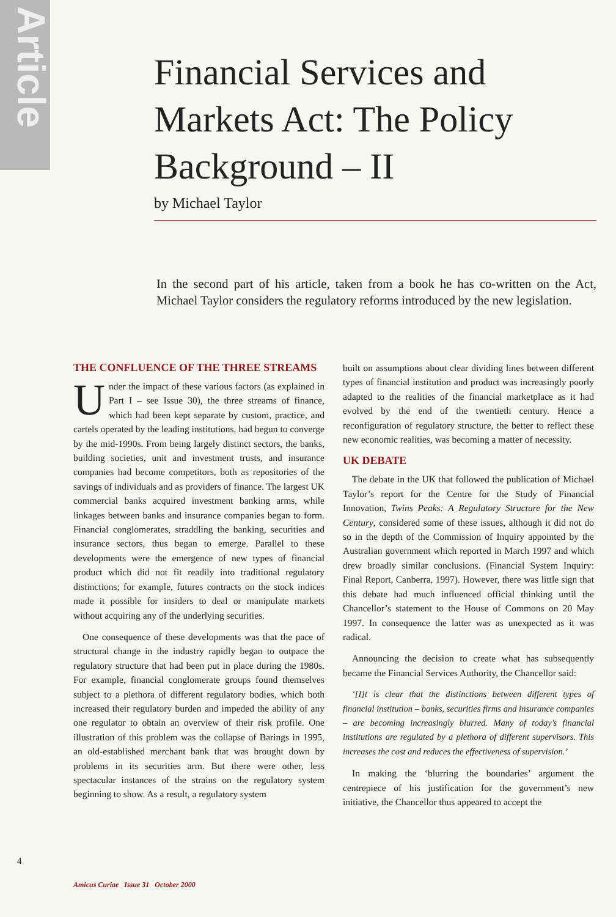Article
Financial Services and Markets Act: The Policy Background – II
by Michael Taylor
In the second part of his article, taken from a book he has co-written on the Act, Michael Taylor considers the regulatory reforms introduced by the new legislation.
THE CONFLUENCE OF THE THREE STREAMS
Under the impact of these various factors (as explained in Part I – see Issue 30), the three streams of finance, which had been kept separate by custom, practice, and cartels operated by the leading institutions, had begun to converge by the mid-1990s. From being largely distinct sectors, the banks, building societies, unit and investment trusts, and insurance companies had become competitors, both as repositories of the savings of individuals and as providers of finance. The largest UK commercial banks acquired investment banking arms, while linkages between banks and insurance companies began to form. Financial conglomerates, straddling the banking, securities and insurance sectors, thus began to emerge. Parallel to these developments were the emergence of new types of financial product which did not fit readily into traditional regulatory distinctions; for example, futures contracts on the stock indices made it possible for insiders to deal or manipulate markets without acquiring any of the underlying securities.
One consequence of these developments was that the pace of structural change in the industry rapidly began to outpace the regulatory structure that had been put in place during the 1980s. For example, financial conglomerate groups found themselves subject to a plethora of different regulatory bodies, which both increased their regulatory burden and impeded the ability of any one regulator to obtain an overview of their risk profile. One illustration of this problem was the collapse of Barings in 1995, an old-established merchant bank that was brought down by problems in its securities arm. But there were other, less spectacular instances of the strains on the regulatory system beginning to show. As a result, a regulatory system
built on assumptions about clear dividing lines between different types of financial institution and product was increasingly poorly adapted to the realities of the financial marketplace as it had evolved by the end of the twentieth century. Hence a reconfiguration of regulatory structure, the better to reflect these new economic realities, was becoming a matter of necessity.
UK DEBATE
The debate in the UK that followed the publication of Michael Taylor’s report for the Centre for the Study of Financial Innovation, Twins Peaks: A Regulatory Structure for the New Century, considered some of these issues, although it did not do so in the depth of the Commission of Inquiry appointed by the Australian government which reported in March 1997 and which drew broadly similar conclusions. (Financial System Inquiry: Final Report, Canberra, 1997). However, there was little sign that this debate had much influenced official thinking until the Chancellor’s statement to the House of Commons on 20 May 1997. In consequence the latter was as unexpected as it was radical.
Announcing the decision to create what has subsequently became the Financial Services Authority, the Chancellor said:
‘[I]t is clear that the distinctions between different types of financial institution – banks, securities firms and insurance companies – are becoming increasingly blurred. Many of today’s financial institutions are regulated by a plethora of different supervisors. This increases the cost and reduces the effectiveness of supervision.’
In making the ‘blurring the boundaries’ argument the centrepiece of his justification for the government’s new initiative, the Chancellor thus appeared to accept the
4
Amicus Curiae Issue 31 October 2000